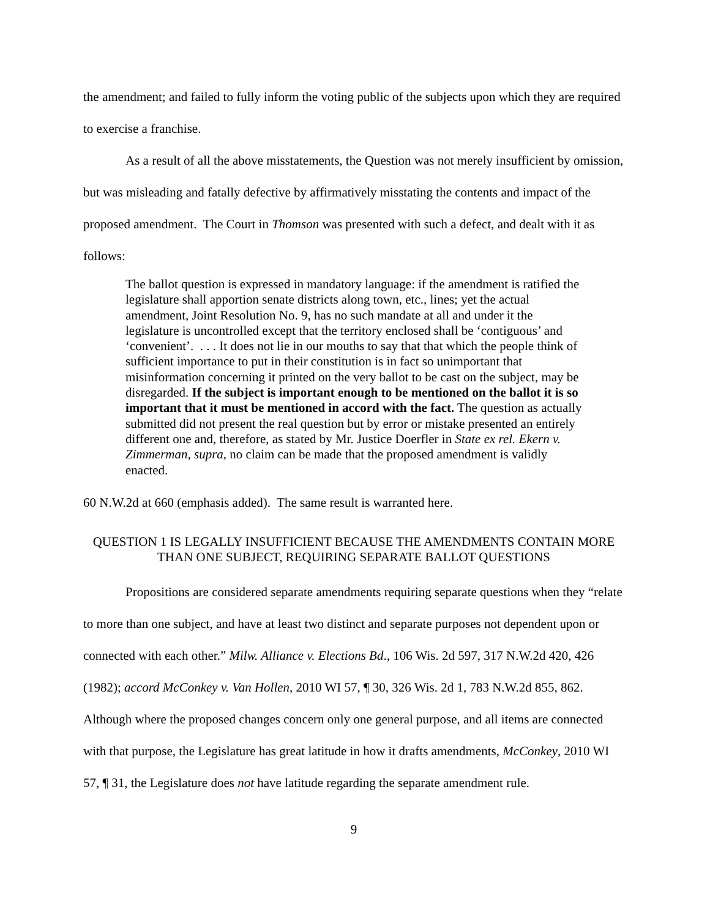the amendment; and failed to fully inform the voting public of the subjects upon which they are required to exercise a franchise.
As a result of all the above misstatements, the Question was not merely insufficient by omission, but was misleading and fatally defective by affirmatively misstating the contents and impact of the proposed amendment. The Court in Thomson was presented with such a defect, and dealt with it as follows:
The ballot question is expressed in mandatory language: if the amendment is ratified the legislature shall apportion senate districts along town, etc., lines; yet the actual amendment, Joint Resolution No. 9, has no such mandate at all and under it the legislature is uncontrolled except that the territory enclosed shall be ‘contiguous’ and ‘convenient’. . . . It does not lie in our mouths to say that that which the people think of sufficient importance to put in their constitution is in fact so unimportant that misinformation concerning it printed on the very ballot to be cast on the subject, may be disregarded. If the subject is important enough to be mentioned on the ballot it is so important that it must be mentioned in accord with the fact. The question as actually submitted did not present the real question but by error or mistake presented an entirely different one and, therefore, as stated by Mr. Justice Doerfler in State ex rel. Ekern v. Zimmerman, supra, no claim can be made that the proposed amendment is validly enacted.
60 N.W.2d at 660 (emphasis added). The same result is warranted here.
QUESTION 1 IS LEGALLY INSUFFICIENT BECAUSE THE AMENDMENTS CONTAIN MORE THAN ONE SUBJECT, REQUIRING SEPARATE BALLOT QUESTIONS
Propositions are considered separate amendments requiring separate questions when they “relate to more than one subject, and have at least two distinct and separate purposes not dependent upon or connected with each other.” Milw. Alliance v. Elections Bd., 106 Wis. 2d 597, 317 N.W.2d 420, 426 (1982); accord McConkey v. Van Hollen, 2010 WI 57, ¶ 30, 326 Wis. 2d 1, 783 N.W.2d 855, 862. Although where the proposed changes concern only one general purpose, and all items are connected with that purpose, the Legislature has great latitude in how it drafts amendments, McConkey, 2010 WI 57, ¶ 31, the Legislature does not have latitude regarding the separate amendment rule.
9